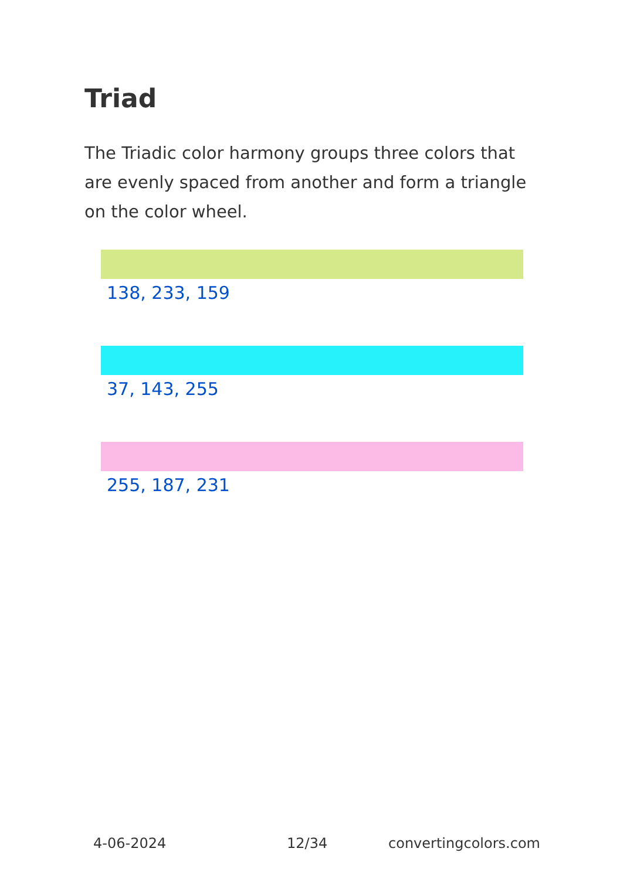Triad
The Triadic color harmony groups three colors that are evenly spaced from another and form a triangle on the color wheel.
138, 233, 159
37, 143, 255
255, 187, 231
4-06-2024 12/34 convertingcolors.com